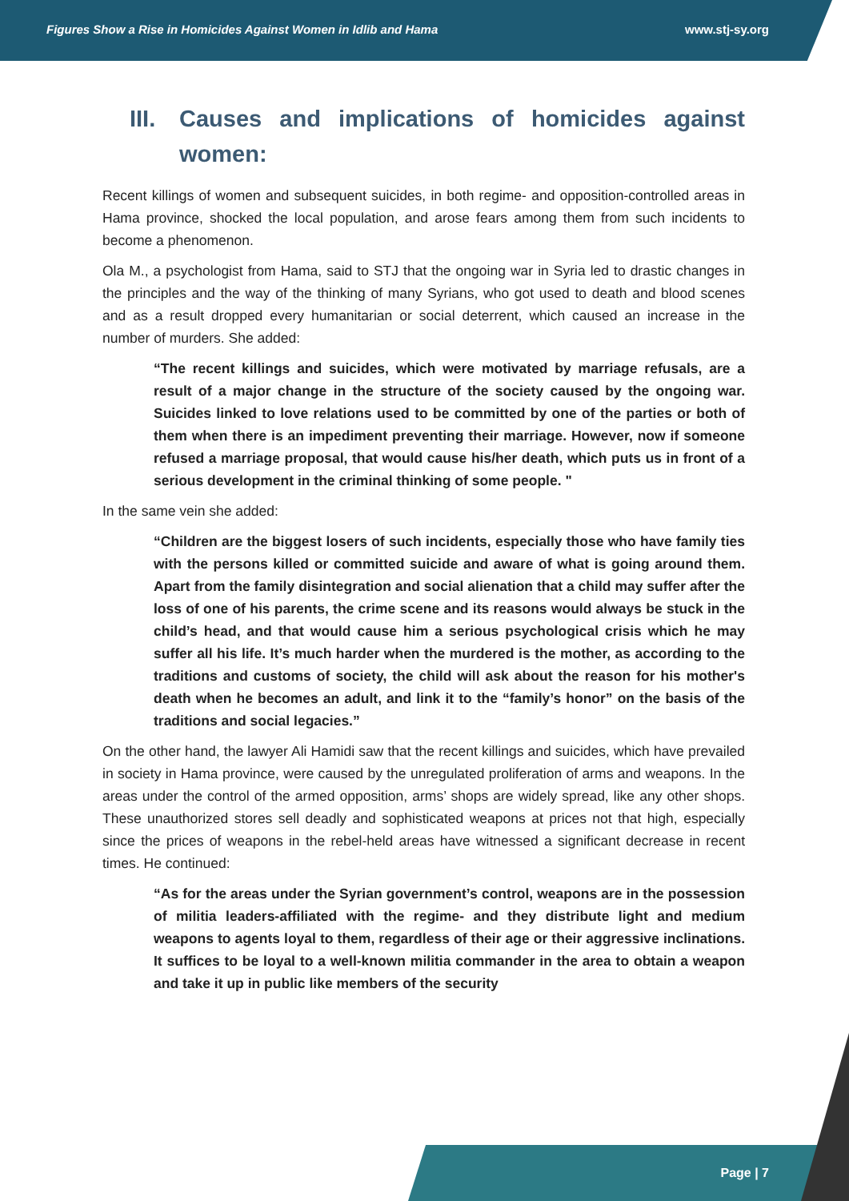Figures Show a Rise in Homicides Against Women in Idlib and Hama www.stj-sy.org
III. Causes and implications of homicides against women:
Recent killings of women and subsequent suicides, in both regime- and opposition-controlled areas in Hama province, shocked the local population, and arose fears among them from such incidents to become a phenomenon.
Ola M., a psychologist from Hama, said to STJ that the ongoing war in Syria led to drastic changes in the principles and the way of the thinking of many Syrians, who got used to death and blood scenes and as a result dropped every humanitarian or social deterrent, which caused an increase in the number of murders. She added:
“The recent killings and suicides, which were motivated by marriage refusals, are a result of a major change in the structure of the society caused by the ongoing war. Suicides linked to love relations used to be committed by one of the parties or both of them when there is an impediment preventing their marriage. However, now if someone refused a marriage proposal, that would cause his/her death, which puts us in front of a serious development in the criminal thinking of some people. "
In the same vein she added:
“Children are the biggest losers of such incidents, especially those who have family ties with the persons killed or committed suicide and aware of what is going around them. Apart from the family disintegration and social alienation that a child may suffer after the loss of one of his parents, the crime scene and its reasons would always be stuck in the child’s head, and that would cause him a serious psychological crisis which he may suffer all his life. It’s much harder when the murdered is the mother, as according to the traditions and customs of society, the child will ask about the reason for his mother's death when he becomes an adult, and link it to the “family’s honor” on the basis of the traditions and social legacies.”
On the other hand, the lawyer Ali Hamidi saw that the recent killings and suicides, which have prevailed in society in Hama province, were caused by the unregulated proliferation of arms and weapons. In the areas under the control of the armed opposition, arms’ shops are widely spread, like any other shops. These unauthorized stores sell deadly and sophisticated weapons at prices not that high, especially since the prices of weapons in the rebel-held areas have witnessed a significant decrease in recent times. He continued:
“As for the areas under the Syrian government’s control, weapons are in the possession of militia leaders-affiliated with the regime- and they distribute light and medium weapons to agents loyal to them, regardless of their age or their aggressive inclinations. It suffices to be loyal to a well-known militia commander in the area to obtain a weapon and take it up in public like members of the security
Page | 7